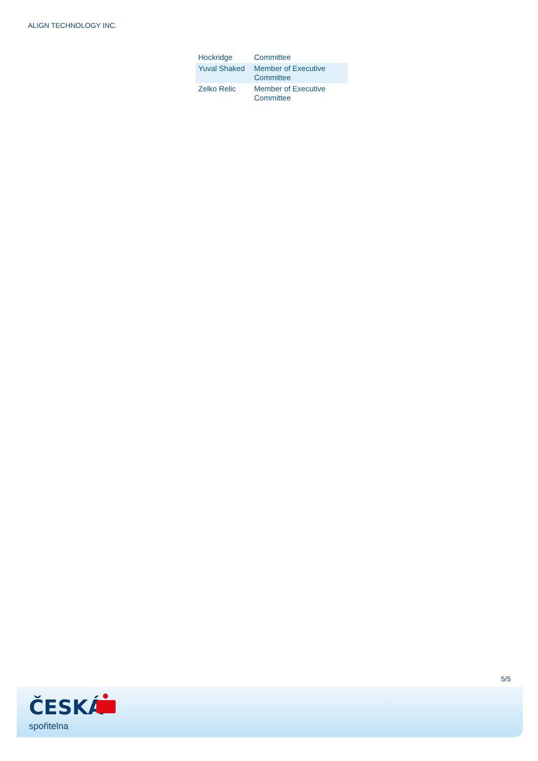ALIGN TECHNOLOGY INC.
| Hockridge | Committee |
| Yuval Shaked | Member of Executive Committee |
| Zelko Relic | Member of Executive Committee |
5/5
ČESKÁ
spořitelna